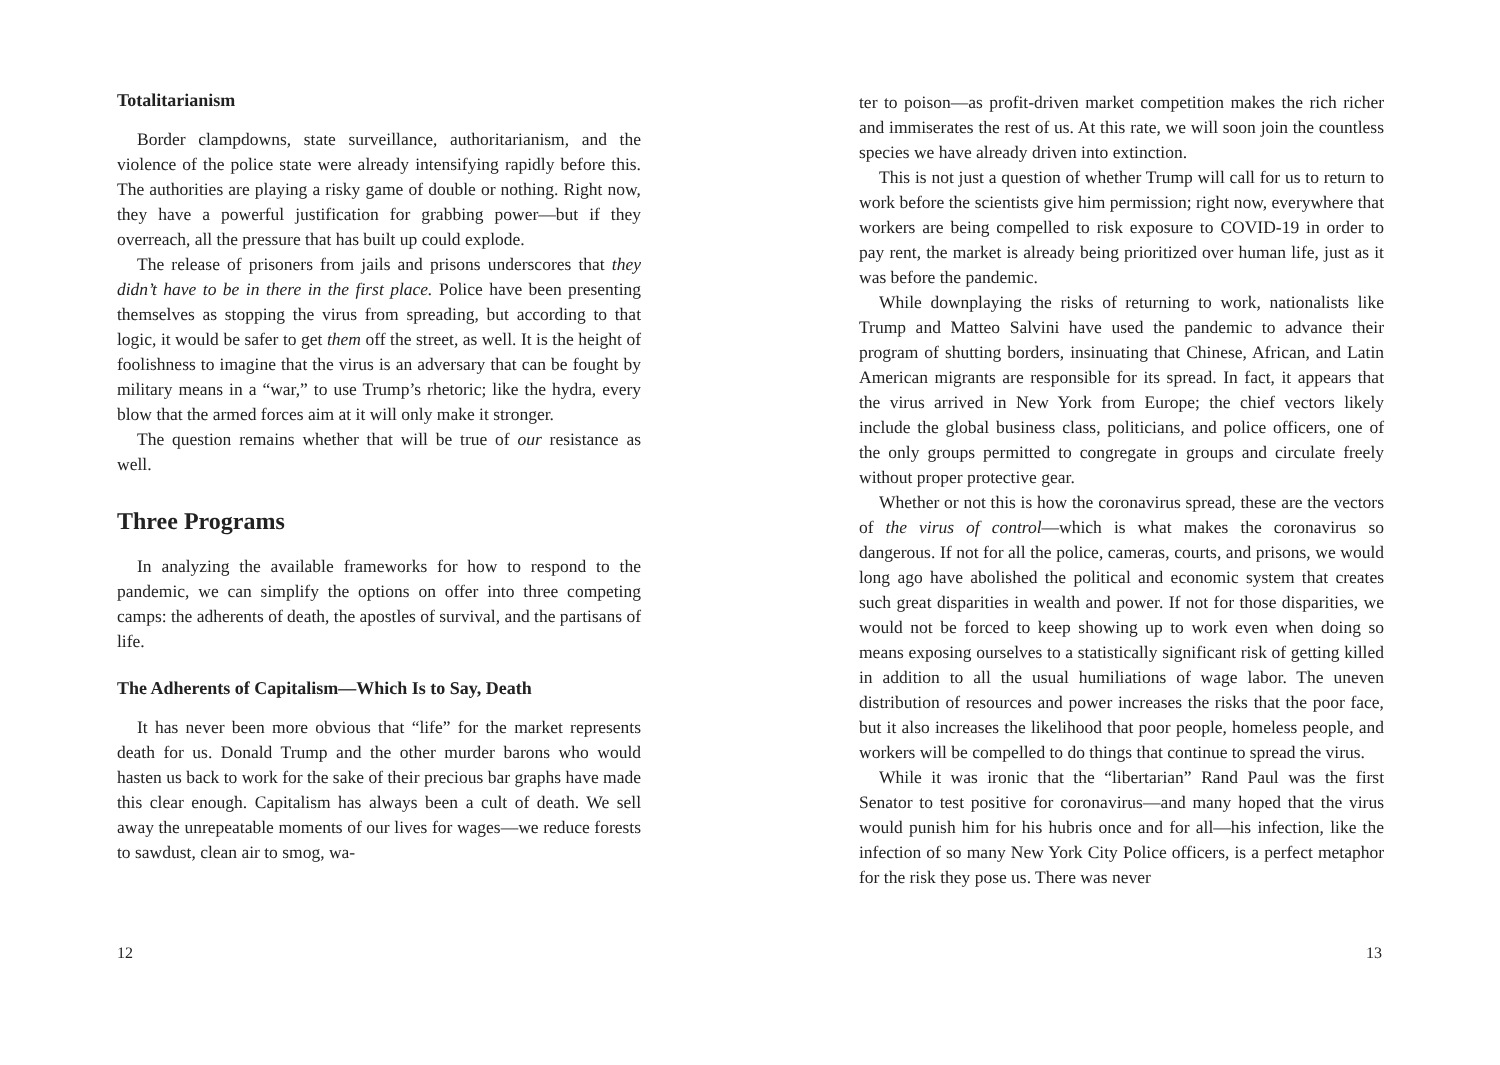Totalitarianism
Border clampdowns, state surveillance, authoritarianism, and the violence of the police state were already intensifying rapidly before this. The authorities are playing a risky game of double or nothing. Right now, they have a powerful justification for grabbing power—but if they overreach, all the pressure that has built up could explode.
The release of prisoners from jails and prisons underscores that they didn’t have to be in there in the first place. Police have been presenting themselves as stopping the virus from spreading, but according to that logic, it would be safer to get them off the street, as well. It is the height of foolishness to imagine that the virus is an adversary that can be fought by military means in a “war,” to use Trump’s rhetoric; like the hydra, every blow that the armed forces aim at it will only make it stronger.
The question remains whether that will be true of our resistance as well.
Three Programs
In analyzing the available frameworks for how to respond to the pandemic, we can simplify the options on offer into three competing camps: the adherents of death, the apostles of survival, and the partisans of life.
The Adherents of Capitalism—Which Is to Say, Death
It has never been more obvious that “life” for the market represents death for us. Donald Trump and the other murder barons who would hasten us back to work for the sake of their precious bar graphs have made this clear enough. Capitalism has always been a cult of death. We sell away the unrepeatable moments of our lives for wages—we reduce forests to sawdust, clean air to smog, wa-
12
ter to poison—as profit-driven market competition makes the rich richer and immiserates the rest of us. At this rate, we will soon join the countless species we have already driven into extinction.
This is not just a question of whether Trump will call for us to return to work before the scientists give him permission; right now, everywhere that workers are being compelled to risk exposure to COVID-19 in order to pay rent, the market is already being prioritized over human life, just as it was before the pandemic.
While downplaying the risks of returning to work, nationalists like Trump and Matteo Salvini have used the pandemic to advance their program of shutting borders, insinuating that Chinese, African, and Latin American migrants are responsible for its spread. In fact, it appears that the virus arrived in New York from Europe; the chief vectors likely include the global business class, politicians, and police officers, one of the only groups permitted to congregate in groups and circulate freely without proper protective gear.
Whether or not this is how the coronavirus spread, these are the vectors of the virus of control—which is what makes the coronavirus so dangerous. If not for all the police, cameras, courts, and prisons, we would long ago have abolished the political and economic system that creates such great disparities in wealth and power. If not for those disparities, we would not be forced to keep showing up to work even when doing so means exposing ourselves to a statistically significant risk of getting killed in addition to all the usual humiliations of wage labor. The uneven distribution of resources and power increases the risks that the poor face, but it also increases the likelihood that poor people, homeless people, and workers will be compelled to do things that continue to spread the virus.
While it was ironic that the “libertarian” Rand Paul was the first Senator to test positive for coronavirus—and many hoped that the virus would punish him for his hubris once and for all—his infection, like the infection of so many New York City Police officers, is a perfect metaphor for the risk they pose us. There was never
13